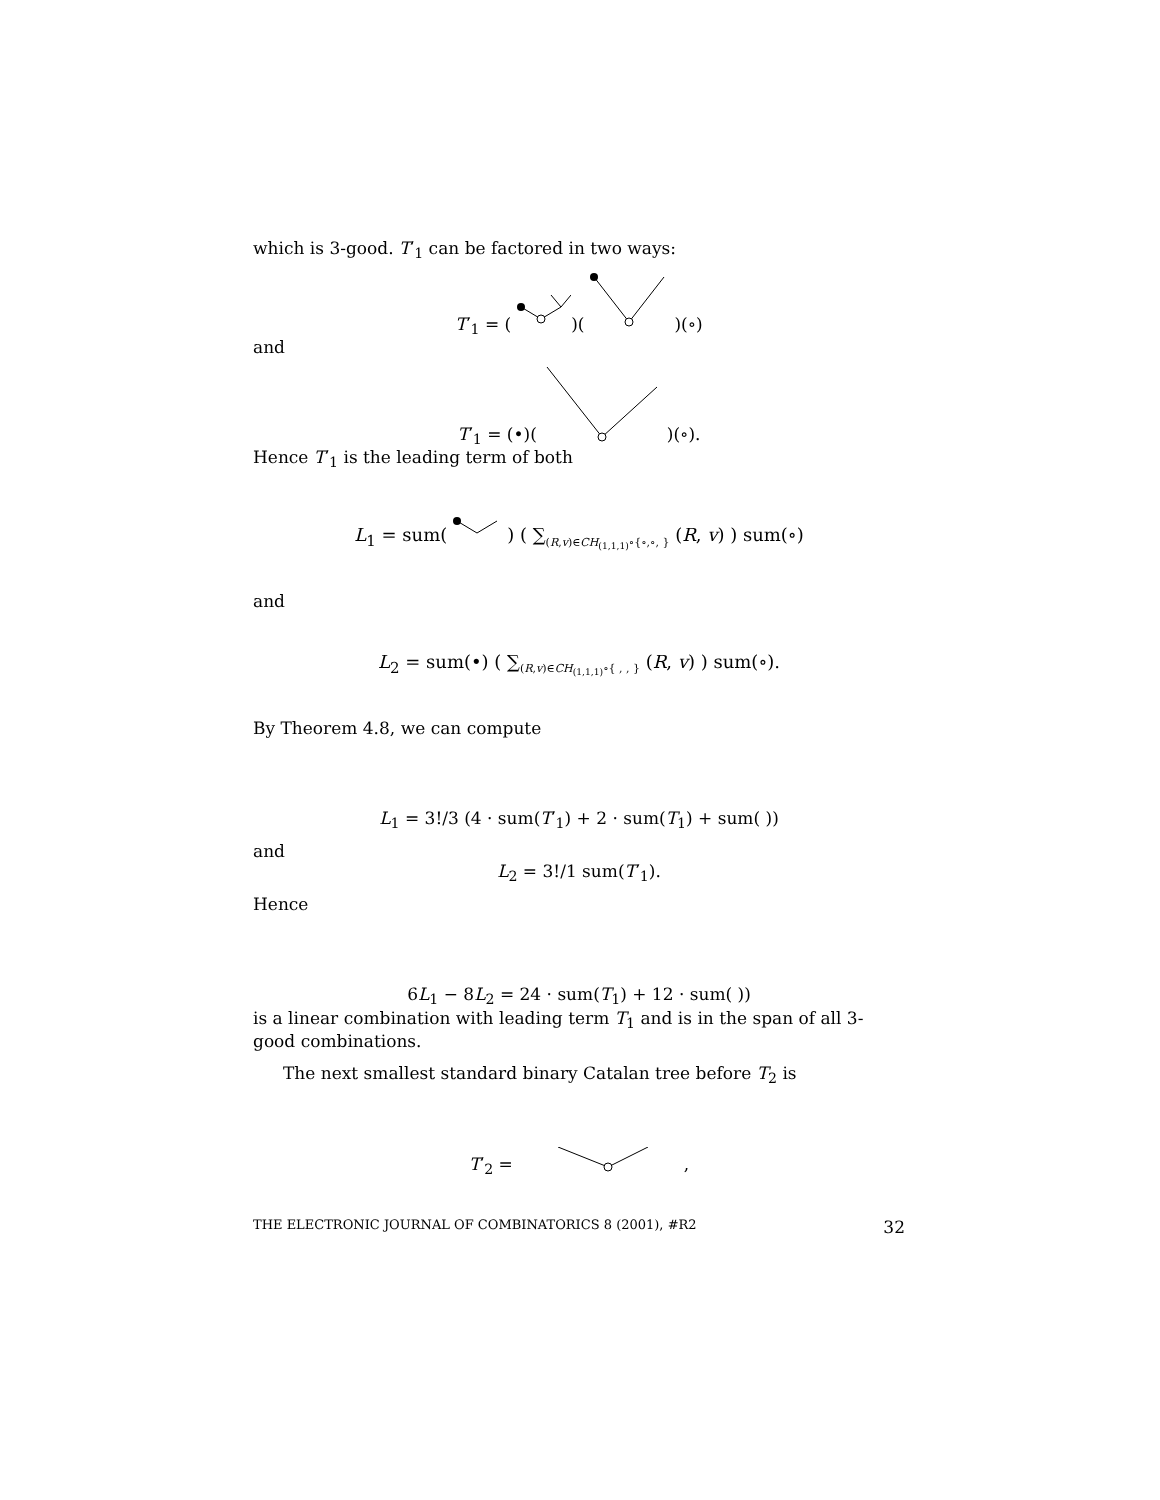which is 3-good. T′<sub>1</sub> can be factored in two ways:
T′<sub>1</sub> = ()()(∘)
and
T′<sub>1</sub> = (•)()(∘).
Hence T′<sub>1</sub> is the leading term of both
L<sub>1</sub> = sum() ( ∑<sub>(R,v)∈CH<sub>(1,1,1)</sub>∘{∘,∘, }</sub> (R, v) ) sum(∘)
and
L<sub>2</sub> = sum(•) ( ∑<sub>(R,v)∈CH<sub>(1,1,1)</sub>∘{ , , }</sub> (R, v) ) sum(∘).
By Theorem 4.8, we can compute
L<sub>1</sub> = 3!/3 (4 · sum(T′<sub>1</sub>) + 2 · sum(T<sub>1</sub>) + sum( ))
and
L<sub>2</sub> = 3!/1 sum(T′<sub>1</sub>).
Hence
6L<sub>1</sub> − 8L<sub>2</sub> = 24 · sum(T<sub>1</sub>) + 12 · sum( ))
is a linear combination with leading term T<sub>1</sub> and is in the span of all 3-good combinations.
The next smallest standard binary Catalan tree before T<sub>2</sub> is
T′<sub>2</sub> = ,
THE ELECTRONIC JOURNAL OF COMBINATORICS 8 (2001), #R2 32